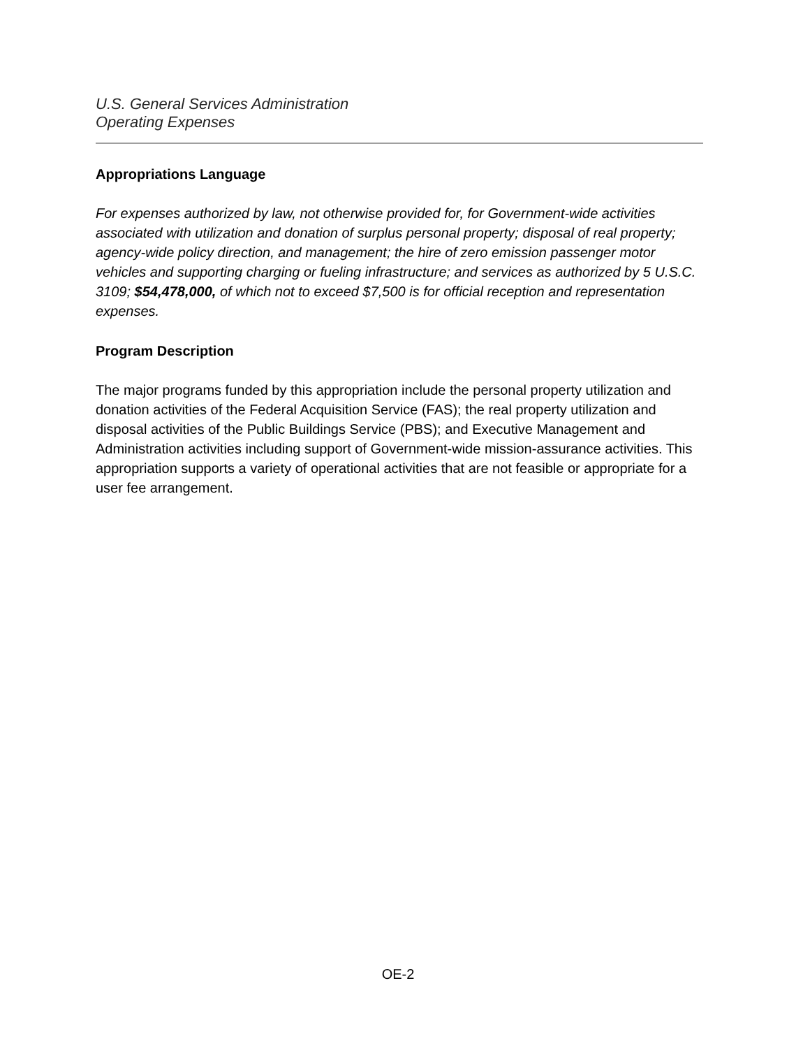U.S. General Services Administration
Operating Expenses
Appropriations Language
For expenses authorized by law, not otherwise provided for, for Government-wide activities associated with utilization and donation of surplus personal property; disposal of real property; agency-wide policy direction, and management; the hire of zero emission passenger motor vehicles and supporting charging or fueling infrastructure; and services as authorized by 5 U.S.C. 3109; $54,478,000, of which not to exceed $7,500 is for official reception and representation expenses.
Program Description
The major programs funded by this appropriation include the personal property utilization and donation activities of the Federal Acquisition Service (FAS); the real property utilization and disposal activities of the Public Buildings Service (PBS); and Executive Management and Administration activities including support of Government-wide mission-assurance activities. This appropriation supports a variety of operational activities that are not feasible or appropriate for a user fee arrangement.
OE-2